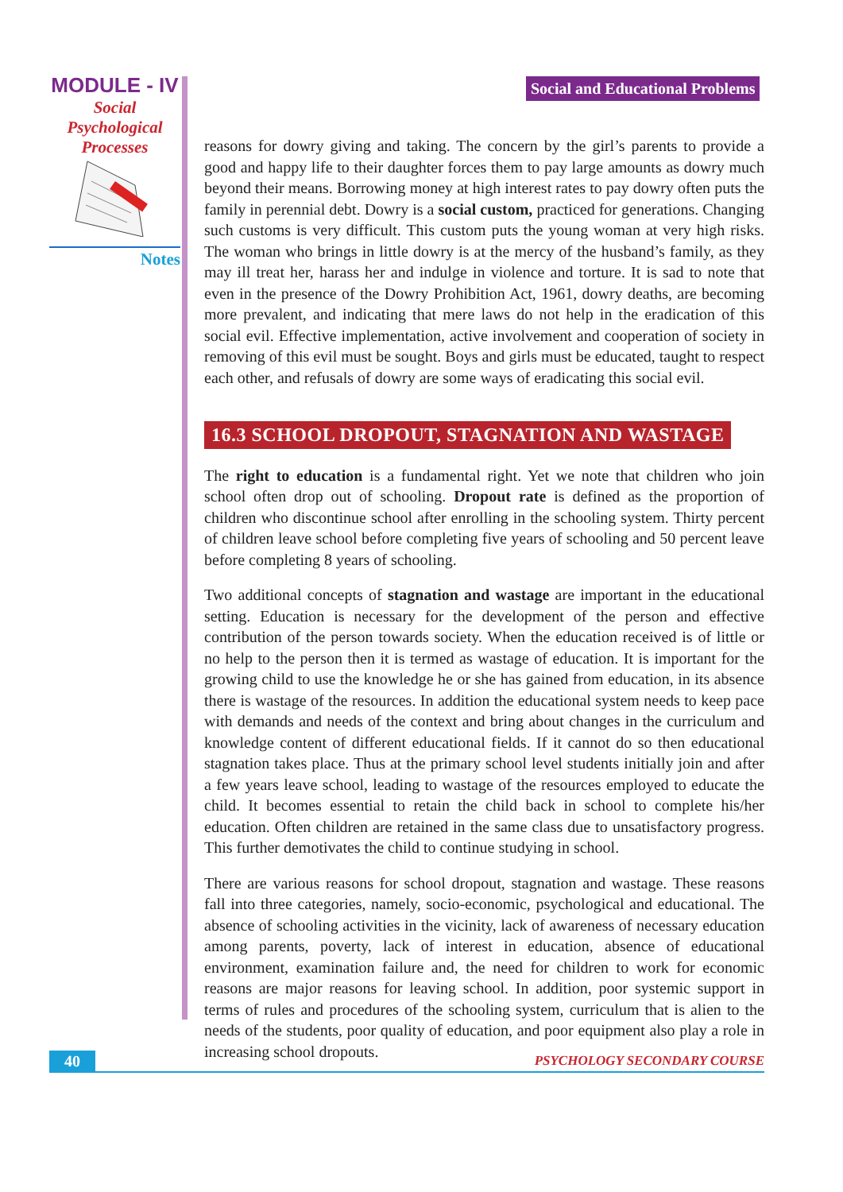MODULE - IV
Social
Psychological
Processes
Notes
Social and Educational Problems
reasons for dowry giving and taking. The concern by the girl’s parents to provide a good and happy life to their daughter forces them to pay large amounts as dowry much beyond their means. Borrowing money at high interest rates to pay dowry often puts the family in perennial debt. Dowry is a social custom, practiced for generations. Changing such customs is very difficult. This custom puts the young woman at very high risks. The woman who brings in little dowry is at the mercy of the husband’s family, as they may ill treat her, harass her and indulge in violence and torture. It is sad to note that even in the presence of the Dowry Prohibition Act, 1961, dowry deaths, are becoming more prevalent, and indicating that mere laws do not help in the eradication of this social evil. Effective implementation, active involvement and cooperation of society in removing of this evil must be sought. Boys and girls must be educated, taught to respect each other, and refusals of dowry are some ways of eradicating this social evil.
16.3 SCHOOL DROPOUT, STAGNATION AND WASTAGE
The right to education is a fundamental right. Yet we note that children who join school often drop out of schooling. Dropout rate is defined as the proportion of children who discontinue school after enrolling in the schooling system. Thirty percent of children leave school before completing five years of schooling and 50 percent leave before completing 8 years of schooling.
Two additional concepts of stagnation and wastage are important in the educational setting. Education is necessary for the development of the person and effective contribution of the person towards society. When the education received is of little or no help to the person then it is termed as wastage of education. It is important for the growing child to use the knowledge he or she has gained from education, in its absence there is wastage of the resources. In addition the educational system needs to keep pace with demands and needs of the context and bring about changes in the curriculum and knowledge content of different educational fields. If it cannot do so then educational stagnation takes place. Thus at the primary school level students initially join and after a few years leave school, leading to wastage of the resources employed to educate the child. It becomes essential to retain the child back in school to complete his/her education. Often children are retained in the same class due to unsatisfactory progress. This further demotivates the child to continue studying in school.
There are various reasons for school dropout, stagnation and wastage. These reasons fall into three categories, namely, socio-economic, psychological and educational. The absence of schooling activities in the vicinity, lack of awareness of necessary education among parents, poverty, lack of interest in education, absence of educational environment, examination failure and, the need for children to work for economic reasons are major reasons for leaving school. In addition, poor systemic support in terms of rules and procedures of the schooling system, curriculum that is alien to the needs of the students, poor quality of education, and poor equipment also play a role in increasing school dropouts.
40
PSYCHOLOGY SECONDARY COURSE